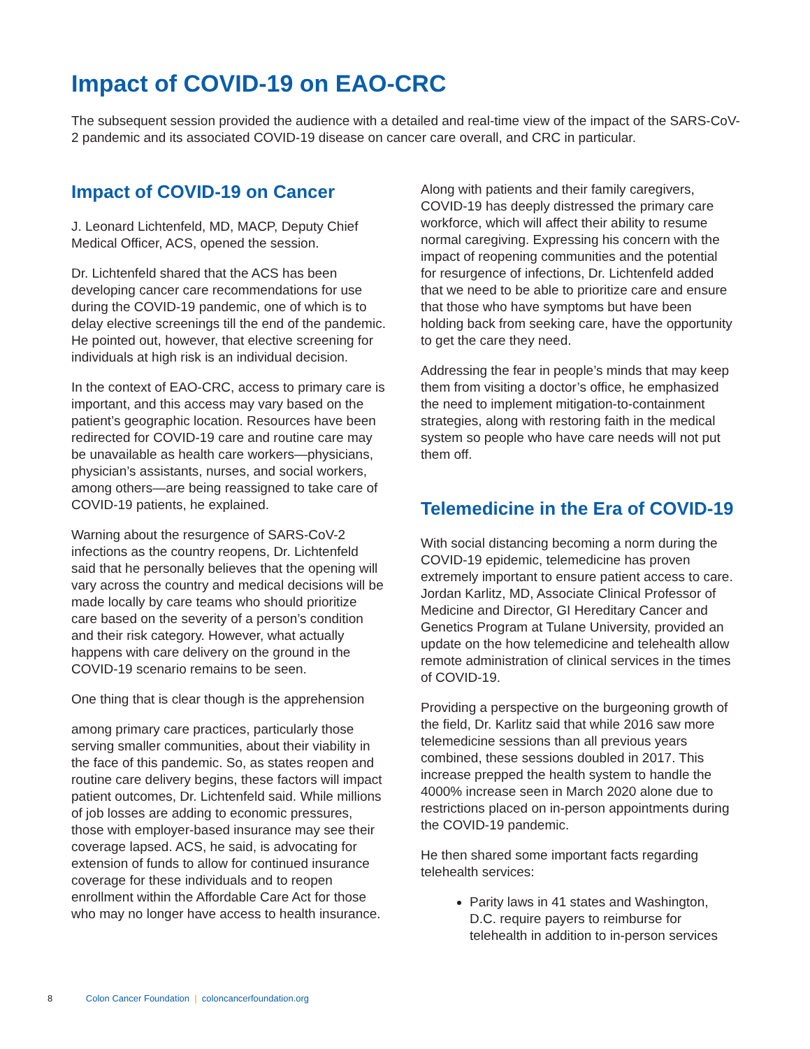Impact of COVID-19 on EAO-CRC
The subsequent session provided the audience with a detailed and real-time view of the impact of the SARS-CoV-2 pandemic and its associated COVID-19 disease on cancer care overall, and CRC in particular.
Impact of COVID-19 on Cancer
J. Leonard Lichtenfeld, MD, MACP, Deputy Chief Medical Officer, ACS, opened the session.
Dr. Lichtenfeld shared that the ACS has been developing cancer care recommendations for use during the COVID-19 pandemic, one of which is to delay elective screenings till the end of the pandemic. He pointed out, however, that elective screening for individuals at high risk is an individual decision.
In the context of EAO-CRC, access to primary care is important, and this access may vary based on the patient’s geographic location. Resources have been redirected for COVID-19 care and routine care may be unavailable as health care workers—physicians, physician’s assistants, nurses, and social workers, among others—are being reassigned to take care of COVID-19 patients, he explained.
Warning about the resurgence of SARS-CoV-2 infections as the country reopens, Dr. Lichtenfeld said that he personally believes that the opening will vary across the country and medical decisions will be made locally by care teams who should prioritize care based on the severity of a person’s condition and their risk category. However, what actually happens with care delivery on the ground in the COVID-19 scenario remains to be seen.
One thing that is clear though is the apprehension
among primary care practices, particularly those serving smaller communities, about their viability in the face of this pandemic. So, as states reopen and routine care delivery begins, these factors will impact patient outcomes, Dr. Lichtenfeld said. While millions of job losses are adding to economic pressures, those with employer-based insurance may see their coverage lapsed. ACS, he said, is advocating for extension of funds to allow for continued insurance coverage for these individuals and to reopen enrollment within the Affordable Care Act for those who may no longer have access to health insurance.
Along with patients and their family caregivers, COVID-19 has deeply distressed the primary care workforce, which will affect their ability to resume normal caregiving. Expressing his concern with the impact of reopening communities and the potential for resurgence of infections, Dr. Lichtenfeld added that we need to be able to prioritize care and ensure that those who have symptoms but have been holding back from seeking care, have the opportunity to get the care they need.
Addressing the fear in people’s minds that may keep them from visiting a doctor’s office, he emphasized the need to implement mitigation-to-containment strategies, along with restoring faith in the medical system so people who have care needs will not put them off.
Telemedicine in the Era of COVID-19
With social distancing becoming a norm during the COVID-19 epidemic, telemedicine has proven extremely important to ensure patient access to care. Jordan Karlitz, MD, Associate Clinical Professor of Medicine and Director, GI Hereditary Cancer and Genetics Program at Tulane University, provided an update on the how telemedicine and telehealth allow remote administration of clinical services in the times of COVID-19.
Providing a perspective on the burgeoning growth of the field, Dr. Karlitz said that while 2016 saw more telemedicine sessions than all previous years combined, these sessions doubled in 2017. This increase prepped the health system to handle the 4000% increase seen in March 2020 alone due to restrictions placed on in-person appointments during the COVID-19 pandemic.
He then shared some important facts regarding telehealth services:
Parity laws in 41 states and Washington, D.C. require payers to reimburse for telehealth in addition to in-person services
8 Colon Cancer Foundation | coloncancerfoundation.org